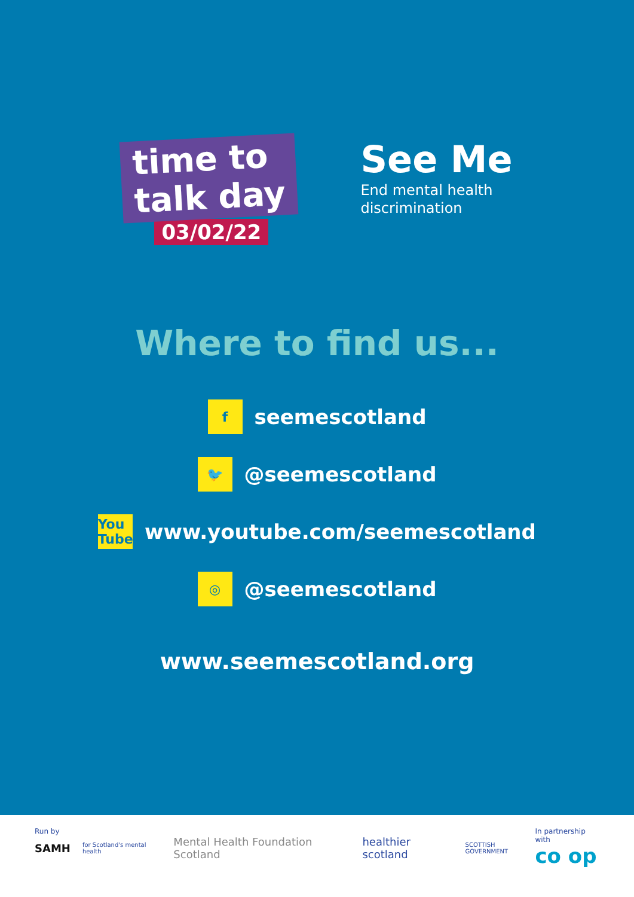time to
talk day
03/02/22
See Me
End mental health
discrimination
Where to find us...
f
seemescotland
🐦
@seemescotland
You Tube
www.youtube.com/seemescotland
◎
@seemescotland
www.seemescotland.org
Run by
SAMH for Scotland's mental health Mental Health Foundation Scotland healthier scotland SCOTTISH GOVERNMENT
In partnership with
co op